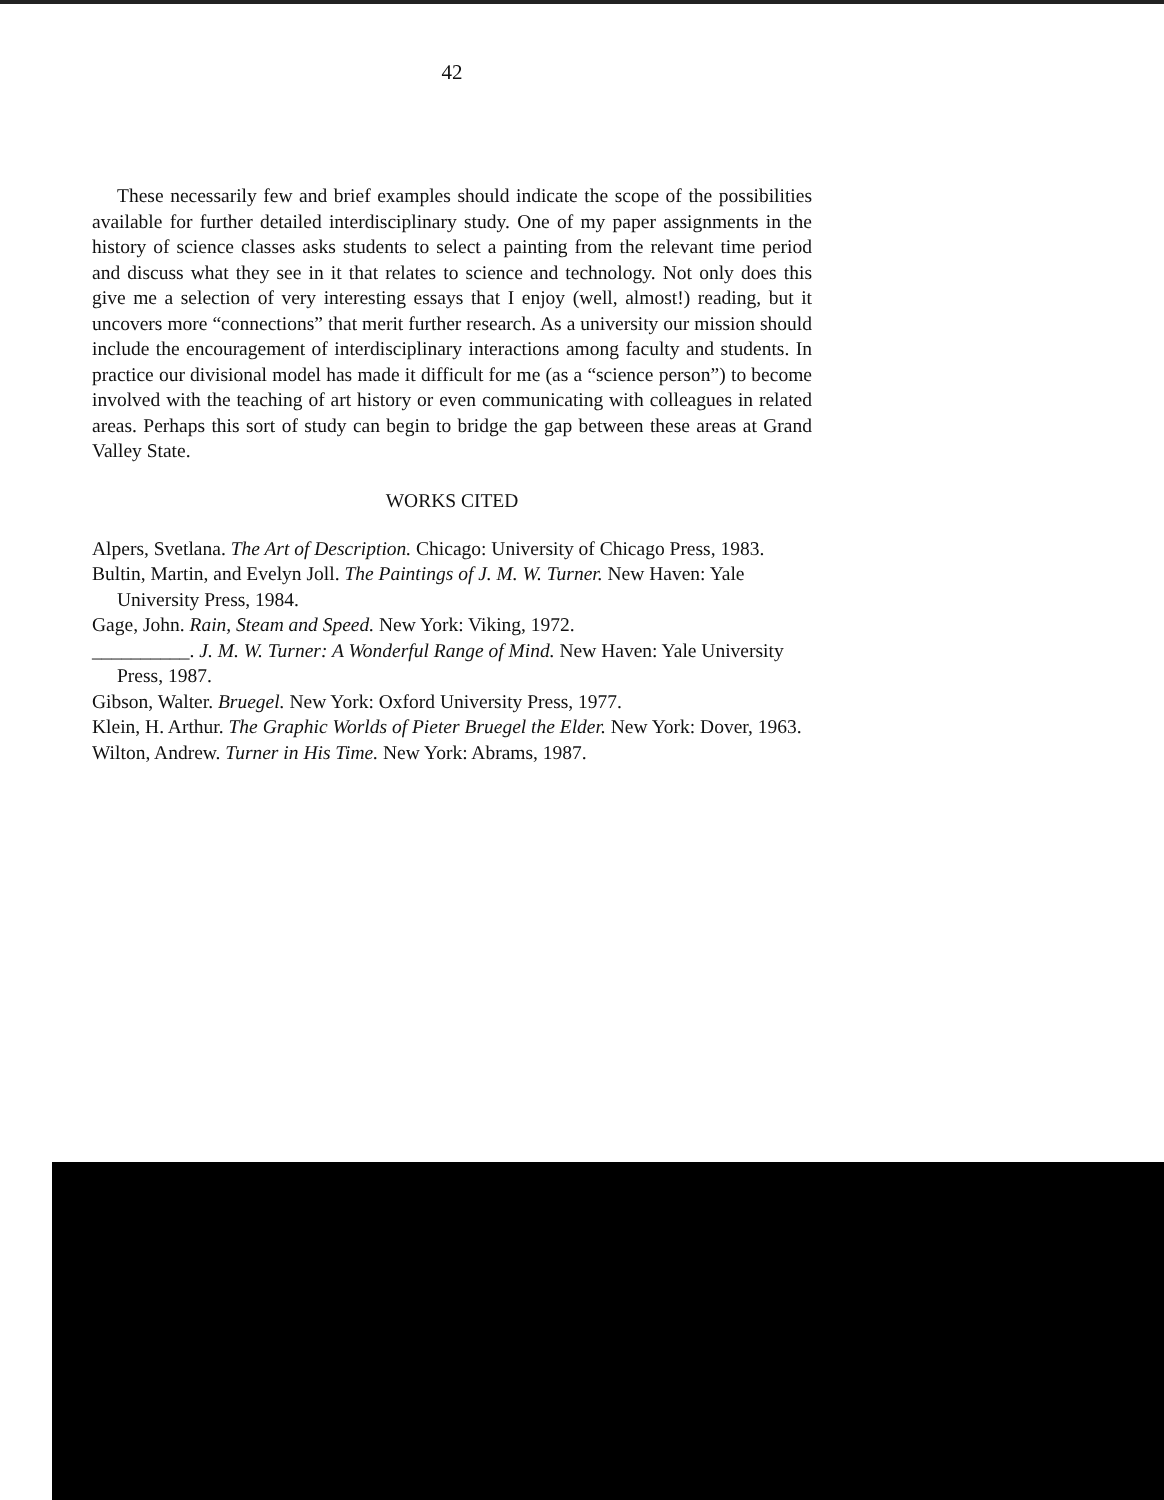42
These necessarily few and brief examples should indicate the scope of the possibilities available for further detailed interdisciplinary study. One of my paper assignments in the history of science classes asks students to select a painting from the relevant time period and discuss what they see in it that relates to science and technology. Not only does this give me a selection of very interesting essays that I enjoy (well, almost!) reading, but it uncovers more “connections” that merit further research. As a university our mission should include the encouragement of interdisciplinary interactions among faculty and students. In practice our divisional model has made it difficult for me (as a “science person”) to become involved with the teaching of art history or even communicating with colleagues in related areas. Perhaps this sort of study can begin to bridge the gap between these areas at Grand Valley State.
WORKS CITED
Alpers, Svetlana. The Art of Description. Chicago: University of Chicago Press, 1983.
Bultin, Martin, and Evelyn Joll. The Paintings of J. M. W. Turner. New Haven: Yale University Press, 1984.
Gage, John. Rain, Steam and Speed. New York: Viking, 1972.
__________. J. M. W. Turner: A Wonderful Range of Mind. New Haven: Yale University Press, 1987.
Gibson, Walter. Bruegel. New York: Oxford University Press, 1977.
Klein, H. Arthur. The Graphic Worlds of Pieter Bruegel the Elder. New York: Dover, 1963.
Wilton, Andrew. Turner in His Time. New York: Abrams, 1987.